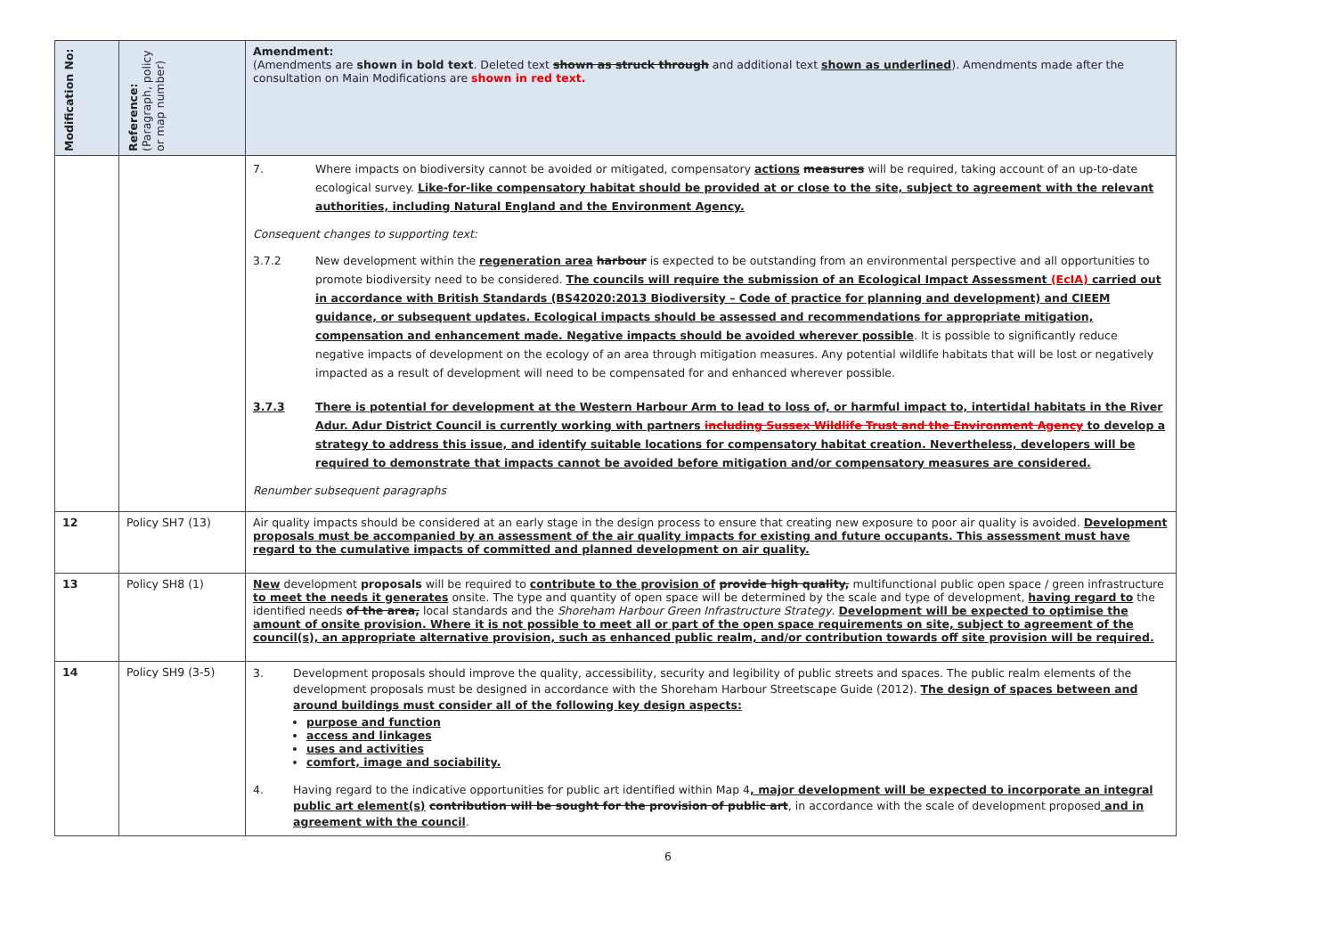| Modification No: | Reference: (Paragraph, policy or map number) | Amendment: (Amendments are shown in bold text . Deleted text shown as struck through and additional text shown as underlined ). Amendments made after the consultation on Main Modifications are shown in red text. |
| --- | --- | --- |
| | | 7. Where impacts on biodiversity cannot be avoided or mitigated, compensatory actions measures will be required, taking account of an up-to-date ecological survey. Like-for-like compensatory habitat should be provided at or close to the site, subject to agreement with the relevant authorities, including Natural England and the Environment Agency. Consequent changes to supporting text: 3.7.2 New development within the regeneration area harbour is expected to be outstanding from an environmental perspective and all opportunities to promote biodiversity need to be considered. The councils will require the submission of an Ecological Impact Assessment (EcIA) carried out in accordance with British Standards (BS42020:2013 Biodiversity – Code of practice for planning and development) and CIEEM guidance, or subsequent updates. Ecological impacts should be assessed and recommendations for appropriate mitigation, compensation and enhancement made. Negative impacts should be avoided wherever possible . It is possible to significantly reduce negative impacts of development on the ecology of an area through mitigation measures. Any potential wildlife habitats that will be lost or negatively impacted as a result of development will need to be compensated for and enhanced wherever possible. 3.7.3 There is potential for development at the Western Harbour Arm to lead to loss of, or harmful impact to, intertidal habitats in the River Adur. Adur District Council is currently working with partners including Sussex Wildlife Trust and the Environment Agency to develop a strategy to address this issue, and identify suitable locations for compensatory habitat creation. Nevertheless, developers will be required to demonstrate that impacts cannot be avoided before mitigation and/or compensatory measures are considered. Renumber subsequent paragraphs |
| 12 | Policy SH7 (13) | Air quality impacts should be considered at an early stage in the design process to ensure that creating new exposure to poor air quality is avoided. Development proposals must be accompanied by an assessment of the air quality impacts for existing and future occupants. This assessment must have regard to the cumulative impacts of committed and planned development on air quality. |
| 13 | Policy SH8 (1) | New development proposals will be required to contribute to the provision of provide high quality, multifunctional public open space / green infrastructure to meet the needs it generates onsite. The type and quantity of open space will be determined by the scale and type of development, having regard to the identified needs of the area, local standards and the Shoreham Harbour Green Infrastructure Strategy . Development will be expected to optimise the amount of onsite provision. Where it is not possible to meet all or part of the open space requirements on site, subject to agreement of the council(s), an appropriate alternative provision, such as enhanced public realm, and/or contribution towards off site provision will be required. |
| 14 | Policy SH9 (3-5) | 3. Development proposals should improve the quality, accessibility, security and legibility of public streets and spaces. The public realm elements of the development proposals must be designed in accordance with the Shoreham Harbour Streetscape Guide (2012). The design of spaces between and around buildings must consider all of the following key design aspects: purpose and function access and linkages uses and activities comfort, image and sociability. 4. Having regard to the indicative opportunities for public art identified within Map 4 , major development will be expected to incorporate an integral public art element(s) contribution will be sought for the provision of public art , in accordance with the scale of development proposed and in agreement with the council . |
6